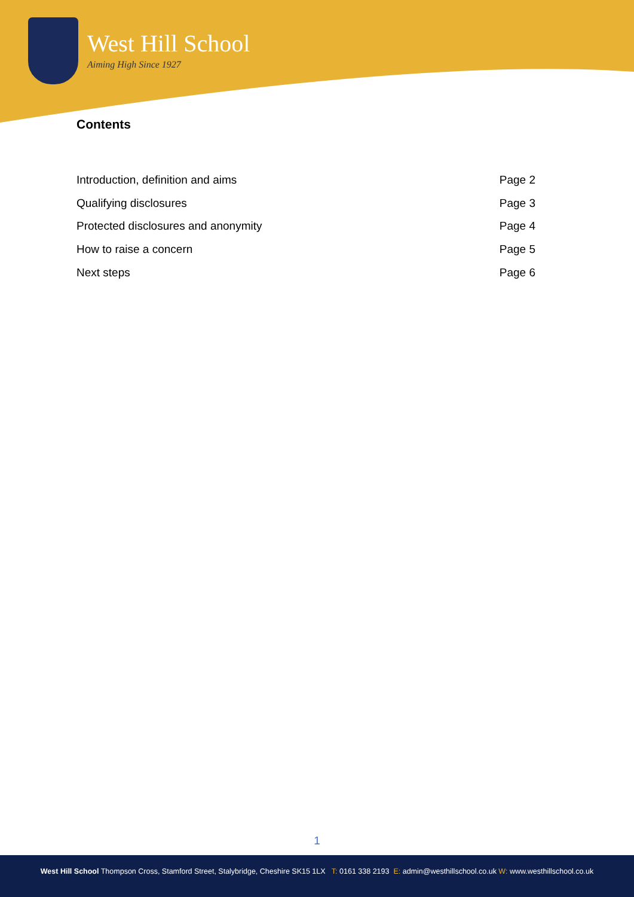West Hill School
Aiming High Since 1927
Contents
Introduction, definition and aims Page 2
Qualifying disclosures Page 3
Protected disclosures and anonymity Page 4
How to raise a concern Page 5
Next steps Page 6
1
West Hill School Thompson Cross, Stamford Street, Stalybridge, Cheshire SK15 1LX T: 0161 338 2193 E: admin@westhillschool.co.uk W: www.westhillschool.co.uk